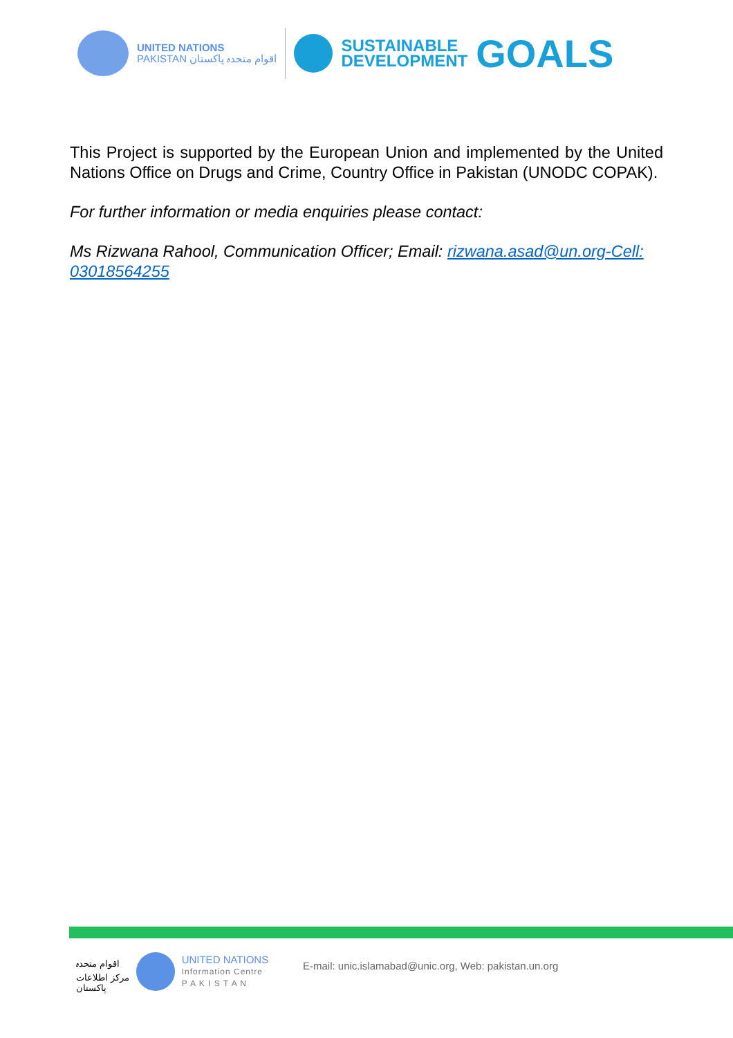UNITED NATIONS
PAKISTAN اقوام متحدہ پاکستان
SUSTAINABLE
DEVELOPMENT
GOALS
This Project is supported by the European Union and implemented by the United Nations Office on Drugs and Crime, Country Office in Pakistan (UNODC COPAK).
For further information or media enquiries please contact:
Ms Rizwana Rahool, Communication Officer; Email: rizwana.asad@un.org-Cell: 03018564255
اقوام متحدہ
مرکز اطلاعات
پاکستان
UNITED NATIONS
Information Centre
P A K I S T A N
E-mail: unic.islamabad@unic.org, Web: pakistan.un.org